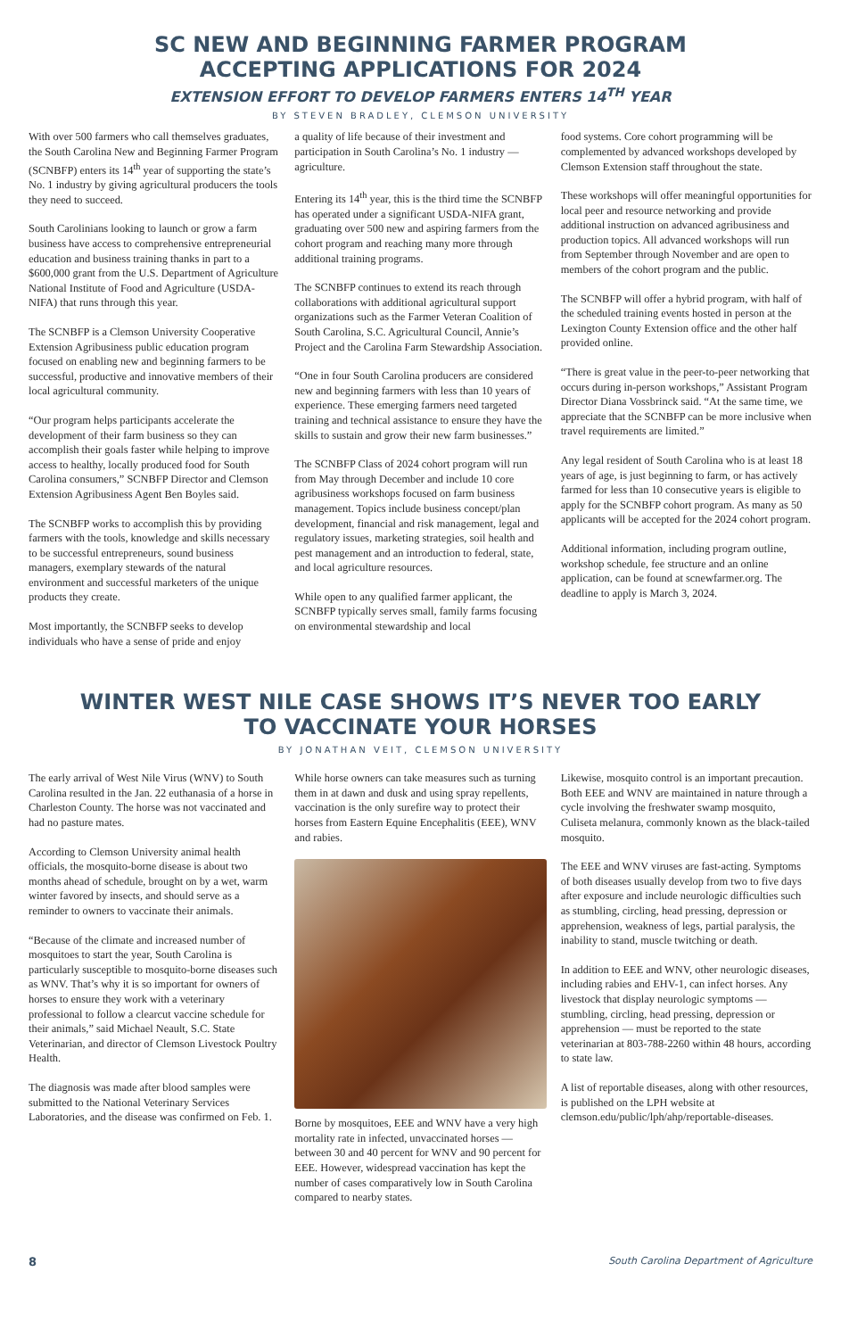SC NEW AND BEGINNING FARMER PROGRAM
ACCEPTING APPLICATIONS FOR 2024
EXTENSION EFFORT TO DEVELOP FARMERS ENTERS 14<sup>TH</sup> YEAR
BY STEVEN BRADLEY, CLEMSON UNIVERSITY
With over 500 farmers who call themselves graduates, the South Carolina New and Beginning Farmer Program (SCNBFP) enters its 14<sup>th</sup> year of supporting the state’s No. 1 industry by giving agricultural producers the tools they need to succeed.
South Carolinians looking to launch or grow a farm business have access to comprehensive entrepreneurial education and business training thanks in part to a $600,000 grant from the U.S. Department of Agriculture National Institute of Food and Agriculture (USDA-NIFA) that runs through this year.
The SCNBFP is a Clemson University Cooperative Extension Agribusiness public education program focused on enabling new and beginning farmers to be successful, productive and innovative members of their local agricultural community.
“Our program helps participants accelerate the development of their farm business so they can accomplish their goals faster while helping to improve access to healthy, locally produced food for South Carolina consumers,” SCNBFP Director and Clemson Extension Agribusiness Agent Ben Boyles said.
The SCNBFP works to accomplish this by providing farmers with the tools, knowledge and skills necessary to be successful entrepreneurs, sound business managers, exemplary stewards of the natural environment and successful marketers of the unique products they create.
Most importantly, the SCNBFP seeks to develop individuals who have a sense of pride and enjoy
a quality of life because of their investment and participation in South Carolina’s No. 1 industry — agriculture.
Entering its 14<sup>th</sup> year, this is the third time the SCNBFP has operated under a significant USDA-NIFA grant, graduating over 500 new and aspiring farmers from the cohort program and reaching many more through additional training programs.
The SCNBFP continues to extend its reach through collaborations with additional agricultural support organizations such as the Farmer Veteran Coalition of South Carolina, S.C. Agricultural Council, Annie’s Project and the Carolina Farm Stewardship Association.
“One in four South Carolina producers are considered new and beginning farmers with less than 10 years of experience. These emerging farmers need targeted training and technical assistance to ensure they have the skills to sustain and grow their new farm businesses.”
The SCNBFP Class of 2024 cohort program will run from May through December and include 10 core agribusiness workshops focused on farm business management. Topics include business concept/plan development, financial and risk management, legal and regulatory issues, marketing strategies, soil health and pest management and an introduction to federal, state, and local agriculture resources.
While open to any qualified farmer applicant, the SCNBFP typically serves small, family farms focusing on environmental stewardship and local
food systems. Core cohort programming will be complemented by advanced workshops developed by Clemson Extension staff throughout the state.
These workshops will offer meaningful opportunities for local peer and resource networking and provide additional instruction on advanced agribusiness and production topics. All advanced workshops will run from September through November and are open to members of the cohort program and the public.
The SCNBFP will offer a hybrid program, with half of the scheduled training events hosted in person at the Lexington County Extension office and the other half provided online.
“There is great value in the peer-to-peer networking that occurs during in-person workshops,” Assistant Program Director Diana Vossbrinck said. “At the same time, we appreciate that the SCNBFP can be more inclusive when travel requirements are limited.”
Any legal resident of South Carolina who is at least 18 years of age, is just beginning to farm, or has actively farmed for less than 10 consecutive years is eligible to apply for the SCNBFP cohort program. As many as 50 applicants will be accepted for the 2024 cohort program.
Additional information, including program outline, workshop schedule, fee structure and an online application, can be found at scnewfarmer.org. The deadline to apply is March 3, 2024.
WINTER WEST NILE CASE SHOWS IT’S NEVER TOO EARLY
TO VACCINATE YOUR HORSES
BY JONATHAN VEIT, CLEMSON UNIVERSITY
The early arrival of West Nile Virus (WNV) to South Carolina resulted in the Jan. 22 euthanasia of a horse in Charleston County. The horse was not vaccinated and had no pasture mates.
According to Clemson University animal health officials, the mosquito-borne disease is about two months ahead of schedule, brought on by a wet, warm winter favored by insects, and should serve as a reminder to owners to vaccinate their animals.
“Because of the climate and increased number of mosquitoes to start the year, South Carolina is particularly susceptible to mosquito-borne diseases such as WNV. That’s why it is so important for owners of horses to ensure they work with a veterinary professional to follow a clearcut vaccine schedule for their animals,” said Michael Neault, S.C. State Veterinarian, and director of Clemson Livestock Poultry Health.
The diagnosis was made after blood samples were submitted to the National Veterinary Services Laboratories, and the disease was confirmed on Feb. 1.
While horse owners can take measures such as turning them in at dawn and dusk and using spray repellents, vaccination is the only surefire way to protect their horses from Eastern Equine Encephalitis (EEE), WNV and rabies.
Borne by mosquitoes, EEE and WNV have a very high mortality rate in infected, unvaccinated horses — between 30 and 40 percent for WNV and 90 percent for EEE. However, widespread vaccination has kept the number of cases comparatively low in South Carolina compared to nearby states.
Likewise, mosquito control is an important precaution. Both EEE and WNV are maintained in nature through a cycle involving the freshwater swamp mosquito, Culiseta melanura, commonly known as the black-tailed mosquito.
The EEE and WNV viruses are fast-acting. Symptoms of both diseases usually develop from two to five days after exposure and include neurologic difficulties such as stumbling, circling, head pressing, depression or apprehension, weakness of legs, partial paralysis, the inability to stand, muscle twitching or death.
In addition to EEE and WNV, other neurologic diseases, including rabies and EHV-1, can infect horses. Any livestock that display neurologic symptoms — stumbling, circling, head pressing, depression or apprehension — must be reported to the state veterinarian at 803-788-2260 within 48 hours, according to state law.
A list of reportable diseases, along with other resources, is published on the LPH website at clemson.edu/public/lph/ahp/reportable-diseases.
8 South Carolina Department of Agriculture